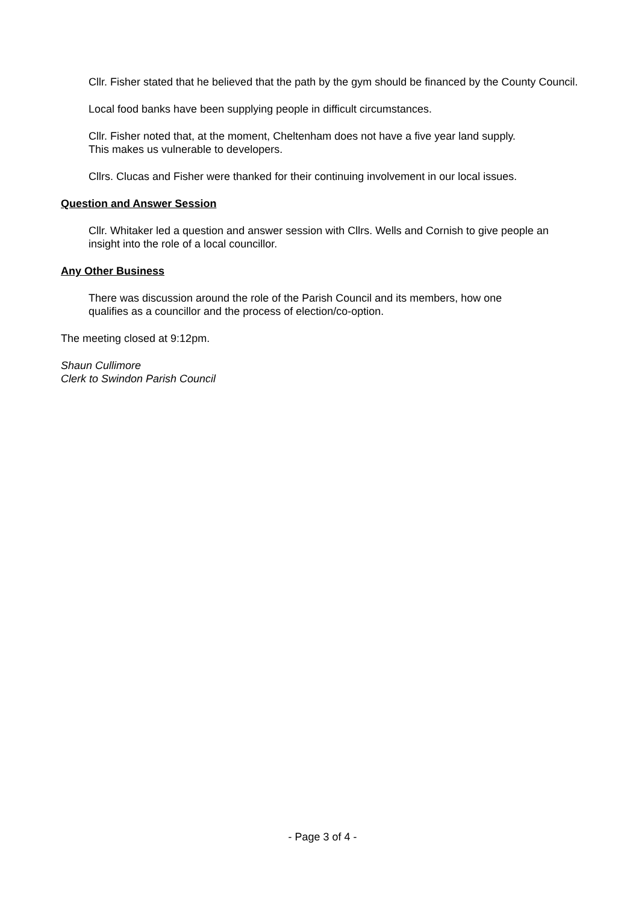Cllr. Fisher stated that he believed that the path by the gym should be financed by the County Council.
Local food banks have been supplying people in difficult circumstances.
Cllr. Fisher noted that, at the moment, Cheltenham does not have a five year land supply.
This makes us vulnerable to developers.
Cllrs. Clucas and Fisher were thanked for their continuing involvement in our local issues.
Question and Answer Session
Cllr. Whitaker led a question and answer session with Cllrs. Wells and Cornish to give people an insight into the role of a local councillor.
Any Other Business
There was discussion around the role of the Parish Council and its members, how one
qualifies as a councillor and the process of election/co-option.
The meeting closed at 9:12pm.
Shaun Cullimore
Clerk to Swindon Parish Council
- Page 3 of 4 -